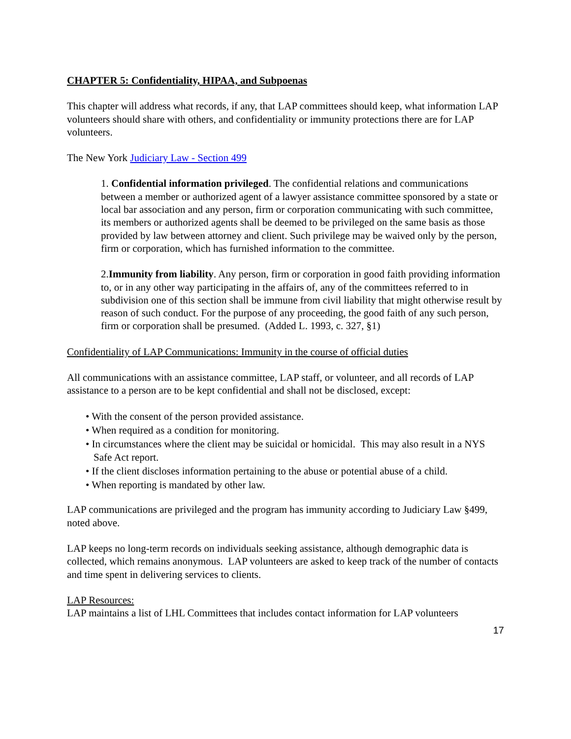CHAPTER 5: Confidentiality, HIPAA, and Subpoenas
This chapter will address what records, if any, that LAP committees should keep, what information LAP volunteers should share with others, and confidentiality or immunity protections there are for LAP volunteers.
The New York Judiciary Law - Section 499
1. Confidential information privileged. The confidential relations and communications between a member or authorized agent of a lawyer assistance committee sponsored by a state or local bar association and any person, firm or corporation communicating with such committee, its members or authorized agents shall be deemed to be privileged on the same basis as those provided by law between attorney and client. Such privilege may be waived only by the person, firm or corporation, which has furnished information to the committee.
2.Immunity from liability. Any person, firm or corporation in good faith providing information to, or in any other way participating in the affairs of, any of the committees referred to in subdivision one of this section shall be immune from civil liability that might otherwise result by reason of such conduct. For the purpose of any proceeding, the good faith of any such person, firm or corporation shall be presumed. (Added L. 1993, c. 327, §1)
Confidentiality of LAP Communications: Immunity in the course of official duties
All communications with an assistance committee, LAP staff, or volunteer, and all records of LAP assistance to a person are to be kept confidential and shall not be disclosed, except:
• With the consent of the person provided assistance.
• When required as a condition for monitoring.
• In circumstances where the client may be suicidal or homicidal. This may also result in a NYS Safe Act report.
• If the client discloses information pertaining to the abuse or potential abuse of a child.
• When reporting is mandated by other law.
LAP communications are privileged and the program has immunity according to Judiciary Law §499, noted above.
LAP keeps no long-term records on individuals seeking assistance, although demographic data is collected, which remains anonymous. LAP volunteers are asked to keep track of the number of contacts and time spent in delivering services to clients.
LAP Resources:
LAP maintains a list of LHL Committees that includes contact information for LAP volunteers
17